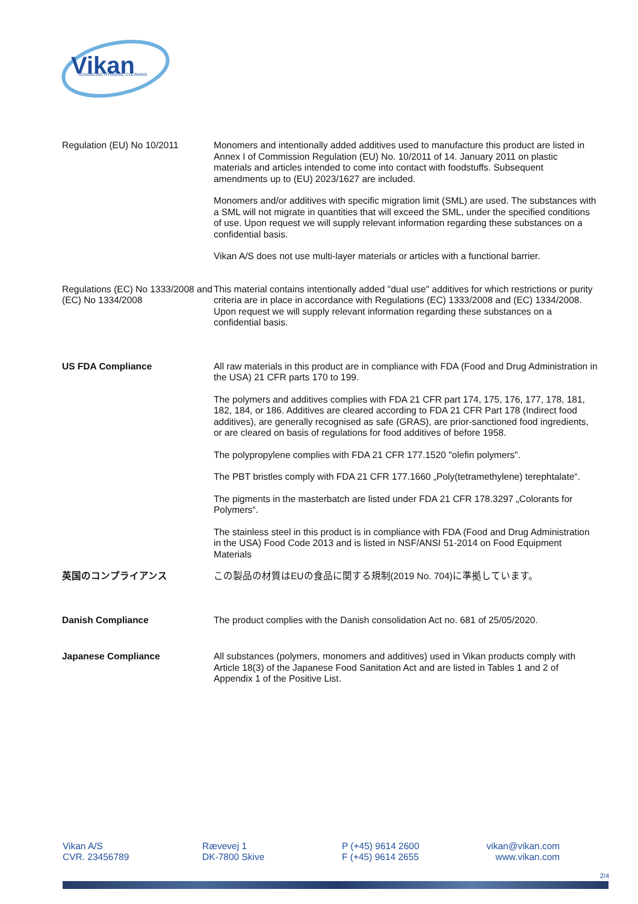Vikan
ADVANCING HYGIENIC CLEANING
Regulation (EU) No 10/2011 Monomers and intentionally added additives used to manufacture this product are listed in Annex I of Commission Regulation (EU) No. 10/2011 of 14. January 2011 on plastic materials and articles intended to come into contact with foodstuffs. Subsequent amendments up to (EU) 2023/1627 are included.
Monomers and/or additives with specific migration limit (SML) are used. The substances with a SML will not migrate in quantities that will exceed the SML, under the specified conditions of use. Upon request we will supply relevant information regarding these substances on a confidential basis.
Vikan A/S does not use multi-layer materials or articles with a functional barrier.
Regulations (EC) No 1333/2008 and (EC) No 1334/2008
This material contains intentionally added "dual use" additives for which restrictions or purity criteria are in place in accordance with Regulations (EC) 1333/2008 and (EC) 1334/2008. Upon request we will supply relevant information regarding these substances on a confidential basis.
US FDA Compliance All raw materials in this product are in compliance with FDA (Food and Drug Administration in the USA) 21 CFR parts 170 to 199.
The polymers and additives complies with FDA 21 CFR part 174, 175, 176, 177, 178, 181, 182, 184, or 186. Additives are cleared according to FDA 21 CFR Part 178 (Indirect food additives), are generally recognised as safe (GRAS), are prior-sanctioned food ingredients, or are cleared on basis of regulations for food additives of before 1958.
The polypropylene complies with FDA 21 CFR 177.1520 "olefin polymers".
The PBT bristles comply with FDA 21 CFR 177.1660 „Poly(tetramethylene) terephtalate“.
The pigments in the masterbatch are listed under FDA 21 CFR 178.3297 „Colorants for Polymers“.
The stainless steel in this product is in compliance with FDA (Food and Drug Administration in the USA) Food Code 2013 and is listed in NSF/ANSI 51-2014 on Food Equipment Materials
英国のコンプライアンス この製品の材質はEUの食品に関する規制(2019 No. 704)に準拠しています。
Danish Compliance The product complies with the Danish consolidation Act no. 681 of 25/05/2020.
Japanese Compliance All substances (polymers, monomers and additives) used in Vikan products comply with Article 18(3) of the Japanese Food Sanitation Act and are listed in Tables 1 and 2 of Appendix 1 of the Positive List.
Vikan A/S
CVR. 23456789
Rævevej 1
DK-7800 Skive
P (+45) 9614 2600
F (+45) 9614 2655
vikan@vikan.com
www.vikan.com
2/4